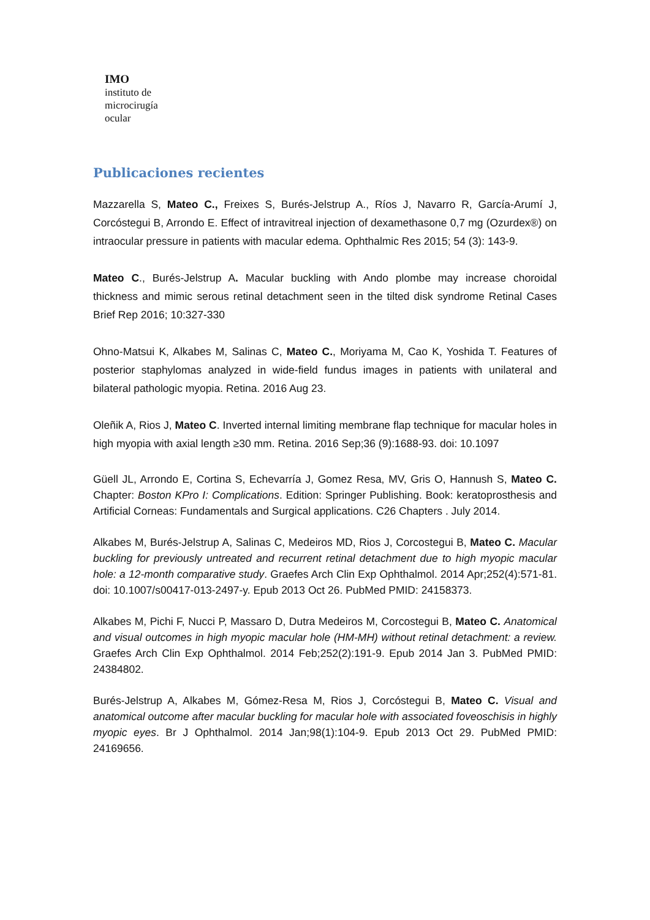IMO
instituto de
microcirugía
ocular
Publicaciones recientes
Mazzarella S, Mateo C., Freixes S, Burés-Jelstrup A., Ríos J, Navarro R, García-Arumí J, Corcóstegui B, Arrondo E. Effect of intravitreal injection of dexamethasone 0,7 mg (Ozurdex®) on intraocular pressure in patients with macular edema. Ophthalmic Res 2015; 54 (3): 143-9.
Mateo C., Burés-Jelstrup A. Macular buckling with Ando plombe may increase choroidal thickness and mimic serous retinal detachment seen in the tilted disk syndrome Retinal Cases Brief Rep 2016; 10:327-330
Ohno-Matsui K, Alkabes M, Salinas C, Mateo C., Moriyama M, Cao K, Yoshida T. Features of posterior staphylomas analyzed in wide-field fundus images in patients with unilateral and bilateral pathologic myopia. Retina. 2016 Aug 23.
Oleñik A, Rios J, Mateo C. Inverted internal limiting membrane flap technique for macular holes in high myopia with axial length ≥30 mm. Retina. 2016 Sep;36 (9):1688-93. doi: 10.1097
Güell JL, Arrondo E, Cortina S, Echevarría J, Gomez Resa, MV, Gris O, Hannush S, Mateo C. Chapter: Boston KPro I: Complications. Edition: Springer Publishing. Book: keratoprosthesis and Artificial Corneas: Fundamentals and Surgical applications. C26 Chapters . July 2014.
Alkabes M, Burés-Jelstrup A, Salinas C, Medeiros MD, Rios J, Corcostegui B, Mateo C. Macular buckling for previously untreated and recurrent retinal detachment due to high myopic macular hole: a 12-month comparative study. Graefes Arch Clin Exp Ophthalmol. 2014 Apr;252(4):571-81. doi: 10.1007/s00417-013-2497-y. Epub 2013 Oct 26. PubMed PMID: 24158373.
Alkabes M, Pichi F, Nucci P, Massaro D, Dutra Medeiros M, Corcostegui B, Mateo C. Anatomical and visual outcomes in high myopic macular hole (HM-MH) without retinal detachment: a review. Graefes Arch Clin Exp Ophthalmol. 2014 Feb;252(2):191-9. Epub 2014 Jan 3. PubMed PMID: 24384802.
Burés-Jelstrup A, Alkabes M, Gómez-Resa M, Rios J, Corcóstegui B, Mateo C. Visual and anatomical outcome after macular buckling for macular hole with associated foveoschisis in highly myopic eyes. Br J Ophthalmol. 2014 Jan;98(1):104-9. Epub 2013 Oct 29. PubMed PMID: 24169656.